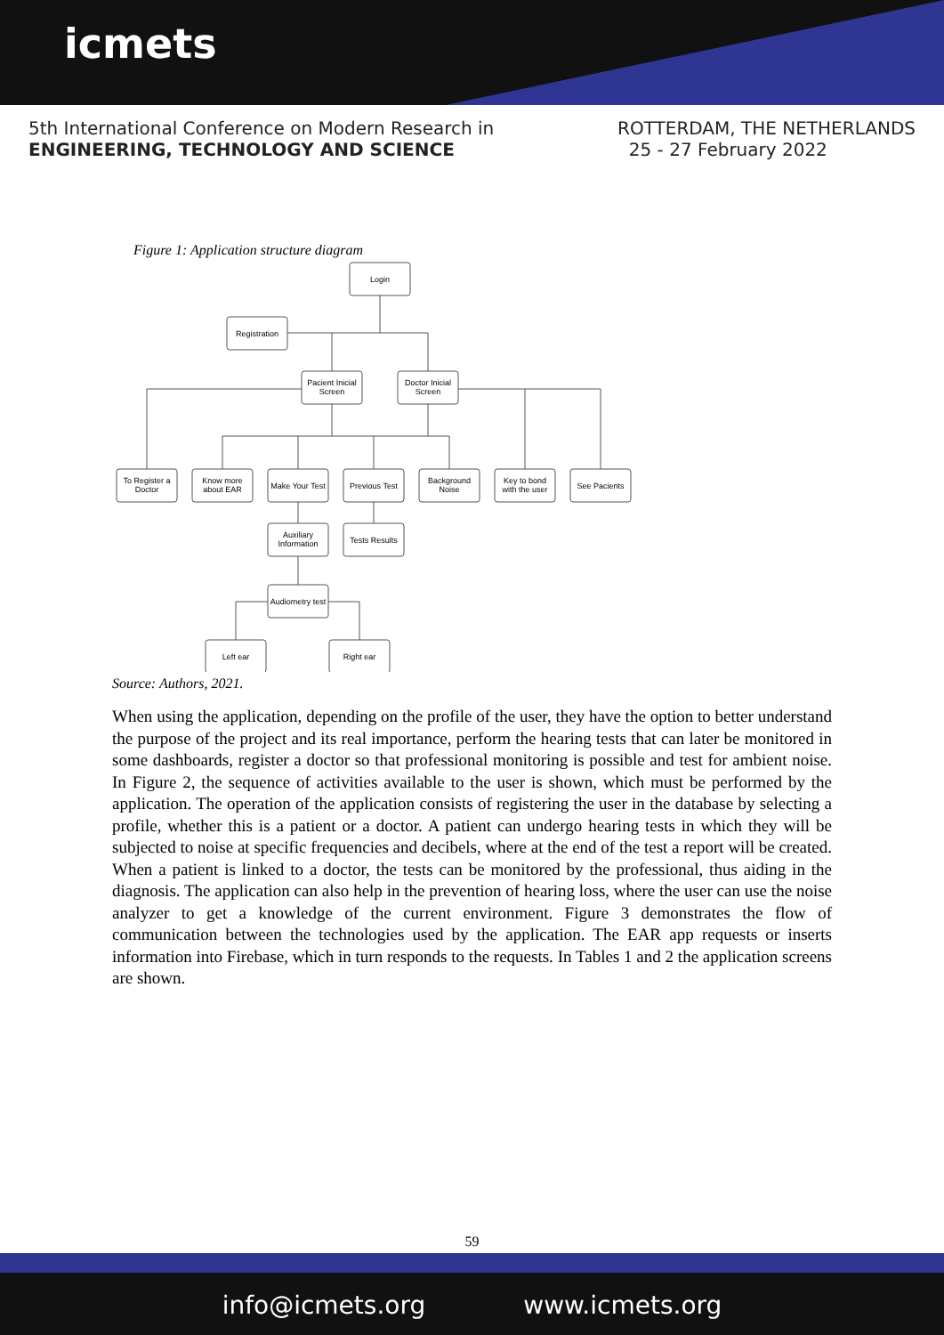icmets
5th International Conference on Modern Research in
ENGINEERING, TECHNOLOGY AND SCIENCE
ROTTERDAM, THE NETHERLANDS
25 - 27 February 2022
Figure 1: Application structure diagram
Login
Registration
Pacient Inicial
Screen
Doctor Inicial
Screen
To Register a
Doctor
Know more
about EAR
Make Your Test
Previous Test
Background
Noise
Key to bond
with the user
See Pacients
Auxiliary
Information
Tests Results
Audiometry test
Left ear
Right ear
Source: Authors, 2021.
When using the application, depending on the profile of the user, they have the option to better understand the purpose of the project and its real importance, perform the hearing tests that can later be monitored in some dashboards, register a doctor so that professional monitoring is possible and test for ambient noise. In Figure 2, the sequence of activities available to the user is shown, which must be performed by the application. The operation of the application consists of registering the user in the database by selecting a profile, whether this is a patient or a doctor. A patient can undergo hearing tests in which they will be subjected to noise at specific frequencies and decibels, where at the end of the test a report will be created. When a patient is linked to a doctor, the tests can be monitored by the professional, thus aiding in the diagnosis. The application can also help in the prevention of hearing loss, where the user can use the noise analyzer to get a knowledge of the current environment. Figure 3 demonstrates the flow of communication between the technologies used by the application. The EAR app requests or inserts information into Firebase, which in turn responds to the requests. In Tables 1 and 2 the application screens are shown.
59
info@icmets.org www.icmets.org